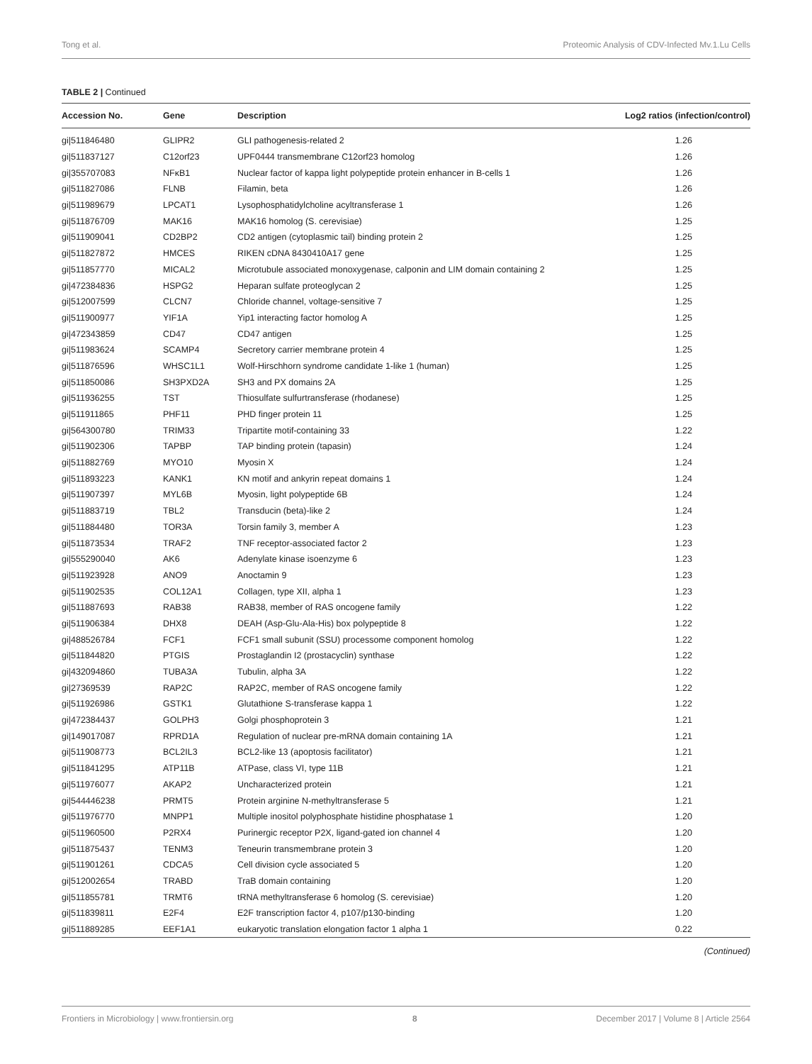Tong et al. Proteomic Analysis of CDV-Infected Mv.1.Lu Cells
TABLE 2 | Continued
| Accession No. | Gene | Description | Log2 ratios (infection/control) |
| --- | --- | --- | --- |
| gi/511846480 | GLIPR2 | GLI pathogenesis-related 2 | 1.26 |
| gi/511837127 | C12orf23 | UPF0444 transmembrane C12orf23 homolog | 1.26 |
| gi/355707083 | NFκB1 | Nuclear factor of kappa light polypeptide protein enhancer in B-cells 1 | 1.26 |
| gi/511827086 | FLNB | Filamin, beta | 1.26 |
| gi/511989679 | LPCAT1 | Lysophosphatidylcholine acyltransferase 1 | 1.26 |
| gi/511876709 | MAK16 | MAK16 homolog (S. cerevisiae) | 1.25 |
| gi/511909041 | CD2BP2 | CD2 antigen (cytoplasmic tail) binding protein 2 | 1.25 |
| gi/511827872 | HMCES | RIKEN cDNA 8430410A17 gene | 1.25 |
| gi/511857770 | MICAL2 | Microtubule associated monoxygenase, calponin and LIM domain containing 2 | 1.25 |
| gi/472384836 | HSPG2 | Heparan sulfate proteoglycan 2 | 1.25 |
| gi/512007599 | CLCN7 | Chloride channel, voltage-sensitive 7 | 1.25 |
| gi/511900977 | YIF1A | Yip1 interacting factor homolog A | 1.25 |
| gi/472343859 | CD47 | CD47 antigen | 1.25 |
| gi/511983624 | SCAMP4 | Secretory carrier membrane protein 4 | 1.25 |
| gi/511876596 | WHSC1L1 | Wolf-Hirschhorn syndrome candidate 1-like 1 (human) | 1.25 |
| gi/511850086 | SH3PXD2A | SH3 and PX domains 2A | 1.25 |
| gi/511936255 | TST | Thiosulfate sulfurtransferase (rhodanese) | 1.25 |
| gi/511911865 | PHF11 | PHD finger protein 11 | 1.25 |
| gi/564300780 | TRIM33 | Tripartite motif-containing 33 | 1.22 |
| gi/511902306 | TAPBP | TAP binding protein (tapasin) | 1.24 |
| gi/511882769 | MYO10 | Myosin X | 1.24 |
| gi/511893223 | KANK1 | KN motif and ankyrin repeat domains 1 | 1.24 |
| gi/511907397 | MYL6B | Myosin, light polypeptide 6B | 1.24 |
| gi/511883719 | TBL2 | Transducin (beta)-like 2 | 1.24 |
| gi/511884480 | TOR3A | Torsin family 3, member A | 1.23 |
| gi/511873534 | TRAF2 | TNF receptor-associated factor 2 | 1.23 |
| gi/555290040 | AK6 | Adenylate kinase isoenzyme 6 | 1.23 |
| gi/511923928 | ANO9 | Anoctamin 9 | 1.23 |
| gi/511902535 | COL12A1 | Collagen, type XII, alpha 1 | 1.23 |
| gi/511887693 | RAB38 | RAB38, member of RAS oncogene family | 1.22 |
| gi/511906384 | DHX8 | DEAH (Asp-Glu-Ala-His) box polypeptide 8 | 1.22 |
| gi/488526784 | FCF1 | FCF1 small subunit (SSU) processome component homolog | 1.22 |
| gi/511844820 | PTGIS | Prostaglandin I2 (prostacyclin) synthase | 1.22 |
| gi/432094860 | TUBA3A | Tubulin, alpha 3A | 1.22 |
| gi/27369539 | RAP2C | RAP2C, member of RAS oncogene family | 1.22 |
| gi/511926986 | GSTK1 | Glutathione S-transferase kappa 1 | 1.22 |
| gi/472384437 | GOLPH3 | Golgi phosphoprotein 3 | 1.21 |
| gi/149017087 | RPRD1A | Regulation of nuclear pre-mRNA domain containing 1A | 1.21 |
| gi/511908773 | BCL2IL3 | BCL2-like 13 (apoptosis facilitator) | 1.21 |
| gi/511841295 | ATP11B | ATPase, class VI, type 11B | 1.21 |
| gi/511976077 | AKAP2 | Uncharacterized protein | 1.21 |
| gi/544446238 | PRMT5 | Protein arginine N-methyltransferase 5 | 1.21 |
| gi/511976770 | MNPP1 | Multiple inositol polyphosphate histidine phosphatase 1 | 1.20 |
| gi/511960500 | P2RX4 | Purinergic receptor P2X, ligand-gated ion channel 4 | 1.20 |
| gi/511875437 | TENM3 | Teneurin transmembrane protein 3 | 1.20 |
| gi/511901261 | CDCA5 | Cell division cycle associated 5 | 1.20 |
| gi/512002654 | TRABD | TraB domain containing | 1.20 |
| gi/511855781 | TRMT6 | tRNA methyltransferase 6 homolog (S. cerevisiae) | 1.20 |
| gi/511839811 | E2F4 | E2F transcription factor 4, p107/p130-binding | 1.20 |
| gi/511889285 | EEF1A1 | eukaryotic translation elongation factor 1 alpha 1 | 0.22 |
(Continued)
Frontiers in Microbiology | www.frontiersin.org 8 December 2017 | Volume 8 | Article 2564